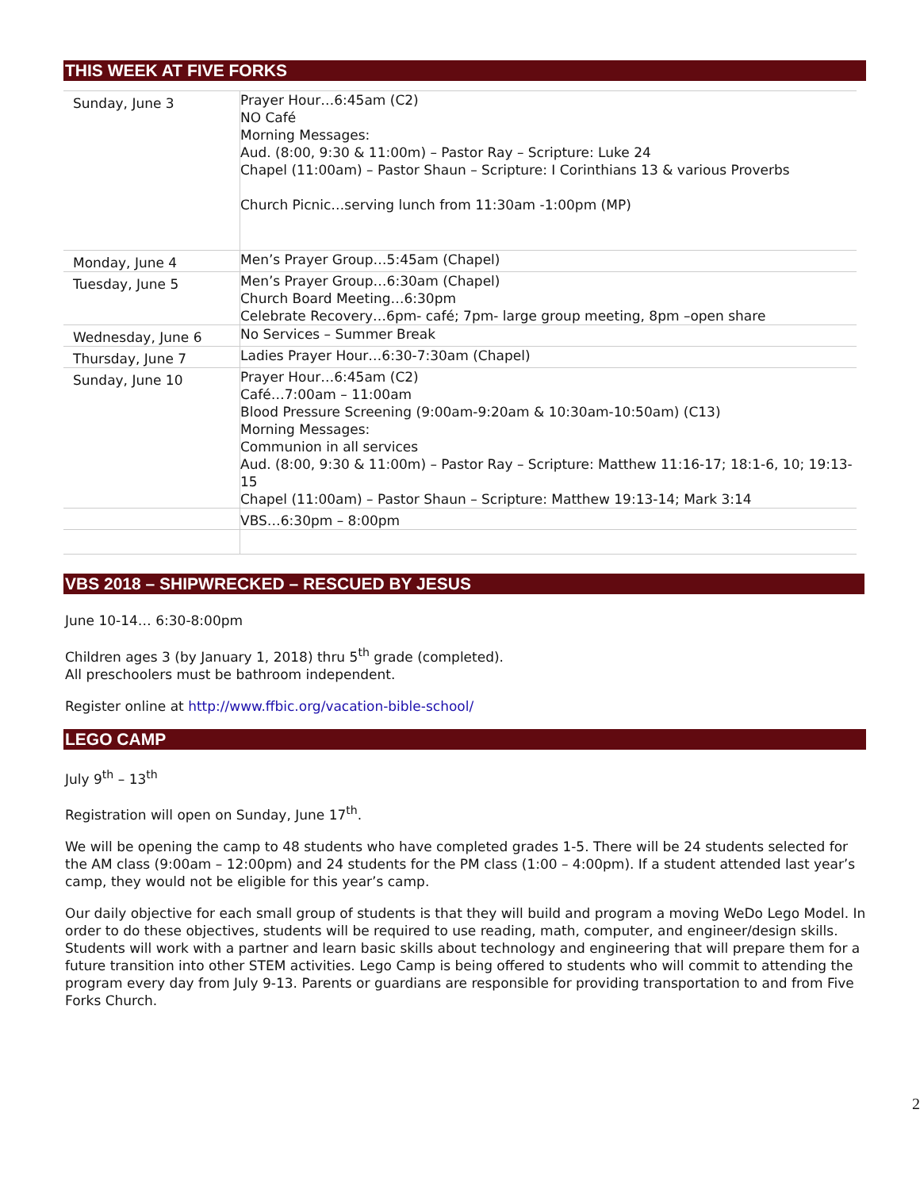THIS WEEK AT FIVE FORKS
| Sunday, June 3 | Prayer Hour…6:45am (C2) NO Café Morning Messages: Aud. (8:00, 9:30 & 11:00m) – Pastor Ray – Scripture: Luke 24 Chapel (11:00am) – Pastor Shaun – Scripture: I Corinthians 13 & various Proverbs Church Picnic…serving lunch from 11:30am -1:00pm (MP) |
| Monday, June 4 | Men’s Prayer Group…5:45am (Chapel) |
| Tuesday, June 5 | Men’s Prayer Group…6:30am (Chapel) Church Board Meeting…6:30pm Celebrate Recovery…6pm- café; 7pm- large group meeting, 8pm –open share |
| Wednesday, June 6 | No Services – Summer Break |
| Thursday, June 7 | Ladies Prayer Hour…6:30-7:30am (Chapel) |
| Sunday, June 10 | Prayer Hour…6:45am (C2) Café…7:00am – 11:00am Blood Pressure Screening (9:00am-9:20am & 10:30am-10:50am) (C13) Morning Messages: Communion in all services Aud. (8:00, 9:30 & 11:00m) – Pastor Ray – Scripture: Matthew 11:16-17; 18:1-6, 10; 19:13-15 Chapel (11:00am) – Pastor Shaun – Scripture: Matthew 19:13-14; Mark 3:14 |
| | VBS…6:30pm – 8:00pm |
VBS 2018 – SHIPWRECKED – RESCUED BY JESUS
June 10-14… 6:30-8:00pm
Children ages 3 (by January 1, 2018) thru 5<sup>th</sup> grade (completed).
All preschoolers must be bathroom independent.
Register online at http://www.ffbic.org/vacation-bible-school/
LEGO CAMP
July 9<sup>th</sup> – 13<sup>th</sup>
Registration will open on Sunday, June 17<sup>th</sup>.
We will be opening the camp to 48 students who have completed grades 1-5. There will be 24 students selected for the AM class (9:00am – 12:00pm) and 24 students for the PM class (1:00 – 4:00pm). If a student attended last year’s camp, they would not be eligible for this year’s camp.
Our daily objective for each small group of students is that they will build and program a moving WeDo Lego Model. In order to do these objectives, students will be required to use reading, math, computer, and engineer/design skills. Students will work with a partner and learn basic skills about technology and engineering that will prepare them for a future transition into other STEM activities. Lego Camp is being offered to students who will commit to attending the program every day from July 9-13. Parents or guardians are responsible for providing transportation to and from Five Forks Church.
2